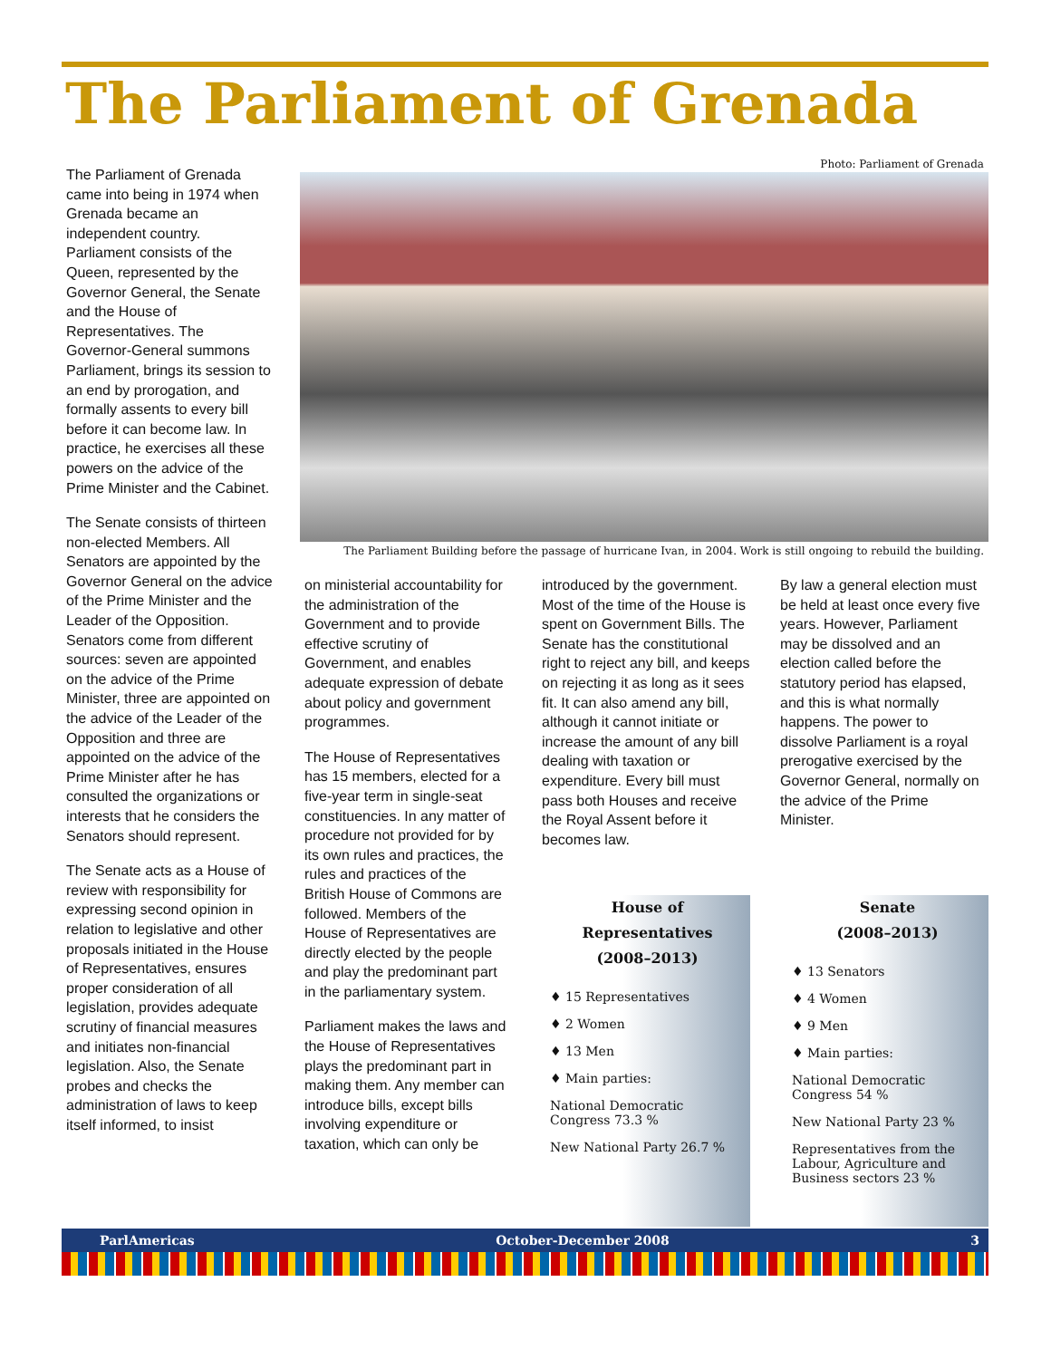The Parliament of Grenada
The Parliament of Grenada came into being in 1974 when Grenada became an independent country. Parliament consists of the Queen, represented by the Governor General, the Senate and the House of Representatives. The Governor-General summons Parliament, brings its session to an end by prorogation, and formally assents to every bill before it can become law. In practice, he exercises all these powers on the advice of the Prime Minister and the Cabinet.
The Senate consists of thirteen non-elected Members. All Senators are appointed by the Governor General on the advice of the Prime Minister and the Leader of the Opposition. Senators come from different sources: seven are appointed on the advice of the Prime Minister, three are appointed on the advice of the Leader of the Opposition and three are appointed on the advice of the Prime Minister after he has consulted the organizations or interests that he considers the Senators should represent.
The Senate acts as a House of review with responsibility for expressing second opinion in relation to legislative and other proposals initiated in the House of Representatives, ensures proper consideration of all legislation, provides adequate scrutiny of financial measures and initiates non-financial legislation. Also, the Senate probes and checks the administration of laws to keep itself informed, to insist
Photo: Parliament of Grenada
The Parliament Building before the passage of hurricane Ivan, in 2004. Work is still ongoing to rebuild the building.
on ministerial accountability for the administration of the Government and to provide effective scrutiny of Government, and enables adequate expression of debate about policy and government programmes.
The House of Representatives has 15 members, elected for a five-year term in single-seat constituencies. In any matter of procedure not provided for by its own rules and practices, the rules and practices of the British House of Commons are followed. Members of the House of Representatives are directly elected by the people and play the predominant part in the parliamentary system.
Parliament makes the laws and the House of Representatives plays the predominant part in making them. Any member can introduce bills, except bills involving expenditure or taxation, which can only be
introduced by the government. Most of the time of the House is spent on Government Bills. The Senate has the constitutional right to reject any bill, and keeps on rejecting it as long as it sees fit. It can also amend any bill, although it cannot initiate or increase the amount of any bill dealing with taxation or expenditure. Every bill must pass both Houses and receive the Royal Assent before it becomes law.
By law a general election must be held at least once every five years. However, Parliament may be dissolved and an election called before the statutory period has elapsed, and this is what normally happens. The power to dissolve Parliament is a royal prerogative exercised by the Governor General, normally on the advice of the Prime Minister.
House of Representatives
(2008–2013)
♦ 15 Representatives
♦ 2 Women
♦ 13 Men
♦ Main parties:
National Democratic Congress 73.3 %
New National Party 26.7 %
Senate
(2008–2013)
♦ 13 Senators
♦ 4 Women
♦ 9 Men
♦ Main parties:
National Democratic Congress 54 %
New National Party 23 %
Representatives from the Labour, Agriculture and Business sectors 23 %
ParlAmericas October-December 2008 3